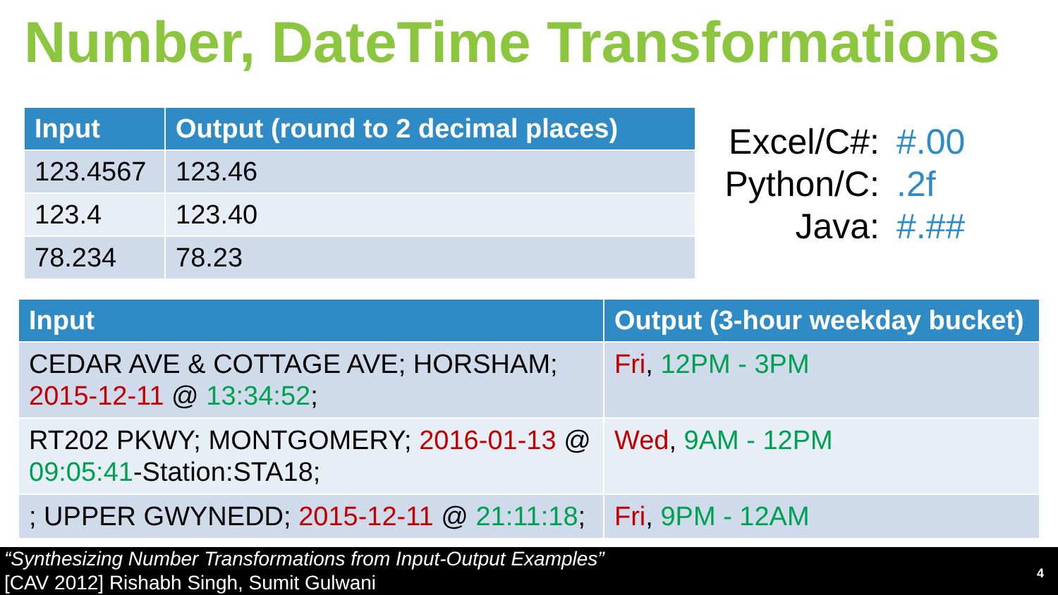Number, DateTime Transformations
| Input | Output (round to 2 decimal places) |
| --- | --- |
| 123.4567 | 123.46 |
| 123.4 | 123.40 |
| 78.234 | 78.23 |
Excel/C#: #.00
Python/C:.2f
Java: #.##
| Input | Output (3-hour weekday bucket) |
| --- | --- |
| CEDAR AVE & COTTAGE AVE; HORSHAM; 2015-12-11 @ 13:34:52 ; | Fri , 12PM - 3PM |
| RT202 PKWY; MONTGOMERY; 2016-01-13 @ 09:05:41 -Station:STA18; | Wed , 9AM - 12PM |
| ; UPPER GWYNEDD; 2015-12-11 @ 21:11:18 ; | Fri , 9PM - 12AM |
“Synthesizing Number Transformations from Input-Output Examples”
[CAV 2012] Rishabh Singh, Sumit Gulwani
4